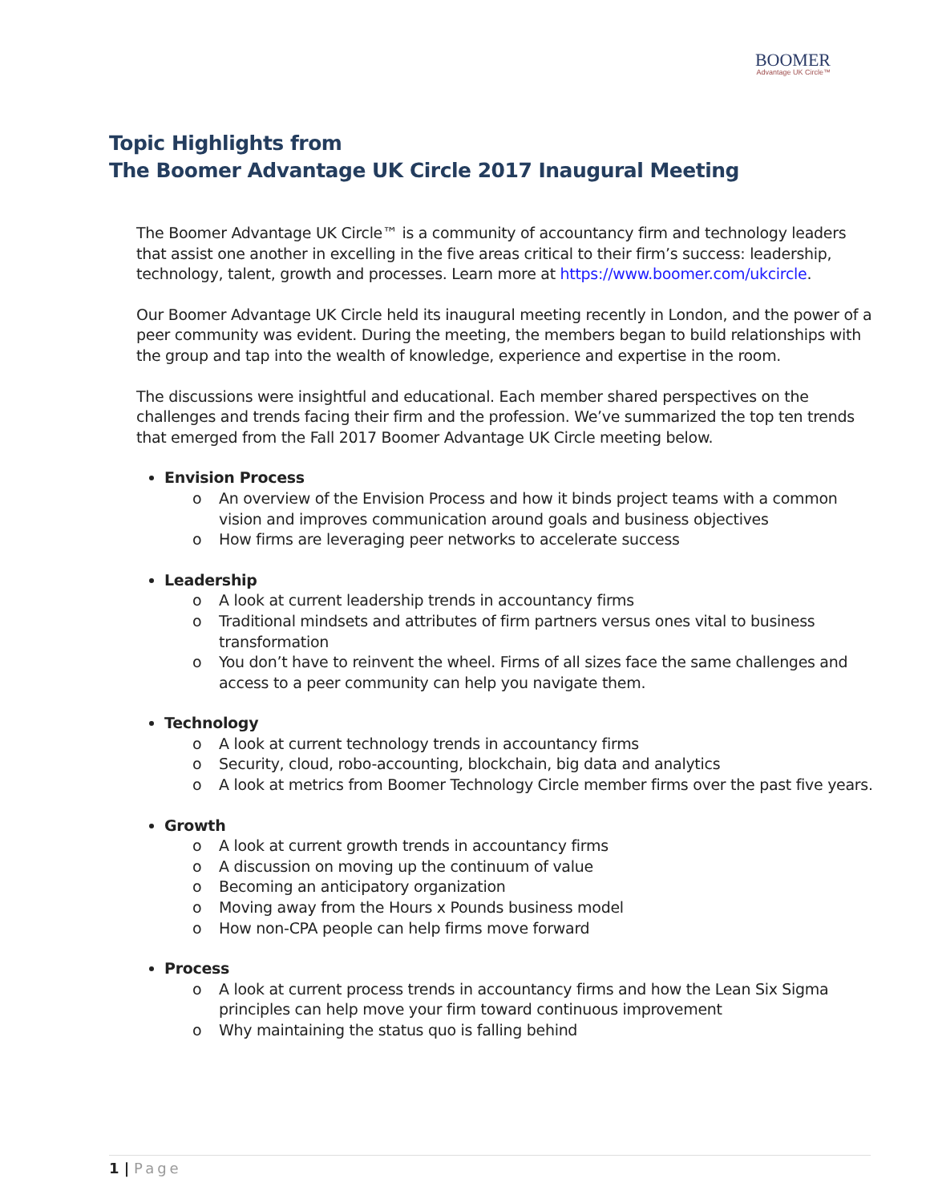BOOMER
Advantage UK Circle™
Topic Highlights from
The Boomer Advantage UK Circle 2017 Inaugural Meeting
The Boomer Advantage UK Circle™ is a community of accountancy firm and technology leaders that assist one another in excelling in the five areas critical to their firm’s success: leadership, technology, talent, growth and processes. Learn more at https://www.boomer.com/ukcircle.
Our Boomer Advantage UK Circle held its inaugural meeting recently in London, and the power of a peer community was evident. During the meeting, the members began to build relationships with the group and tap into the wealth of knowledge, experience and expertise in the room.
The discussions were insightful and educational. Each member shared perspectives on the challenges and trends facing their firm and the profession. We’ve summarized the top ten trends that emerged from the Fall 2017 Boomer Advantage UK Circle meeting below.
Envision Process
o An overview of the Envision Process and how it binds project teams with a common vision and improves communication around goals and business objectives
o How firms are leveraging peer networks to accelerate success
Leadership
o A look at current leadership trends in accountancy firms
o Traditional mindsets and attributes of firm partners versus ones vital to business transformation
o You don’t have to reinvent the wheel. Firms of all sizes face the same challenges and access to a peer community can help you navigate them.
Technology
o A look at current technology trends in accountancy firms
o Security, cloud, robo-accounting, blockchain, big data and analytics
o A look at metrics from Boomer Technology Circle member firms over the past five years.
Growth
o A look at current growth trends in accountancy firms
o A discussion on moving up the continuum of value
o Becoming an anticipatory organization
o Moving away from the Hours x Pounds business model
o How non-CPA people can help firms move forward
Process
o A look at current process trends in accountancy firms and how the Lean Six Sigma principles can help move your firm toward continuous improvement
o Why maintaining the status quo is falling behind
1 | Page